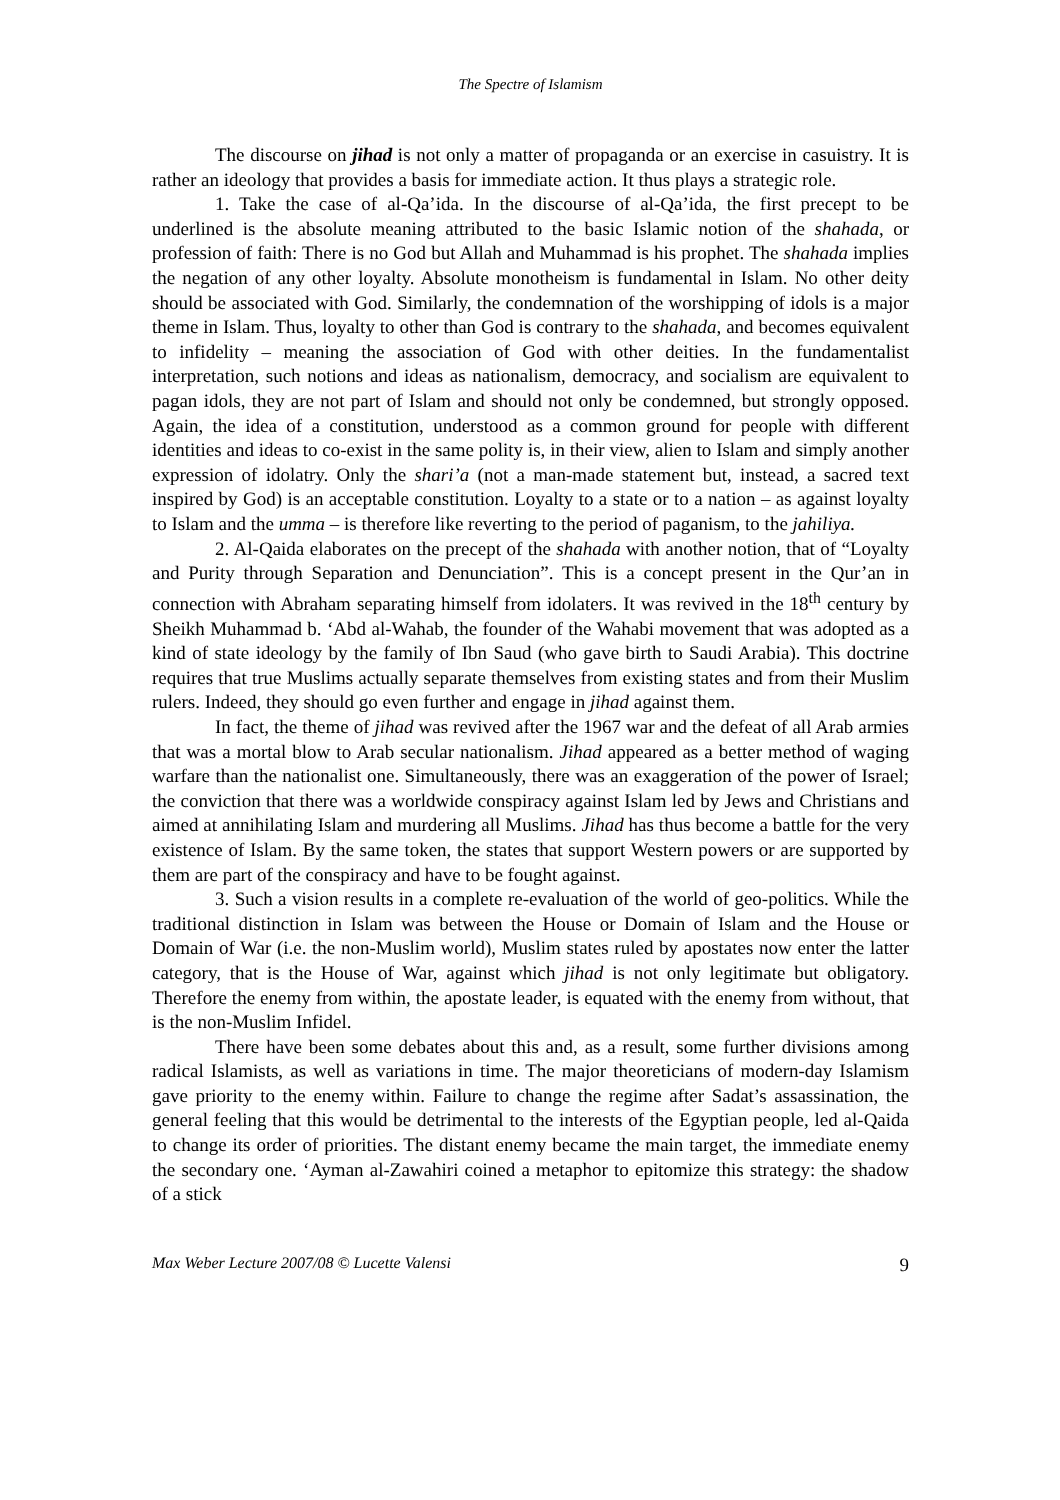The Spectre of Islamism
The discourse on jihad is not only a matter of propaganda or an exercise in casuistry. It is rather an ideology that provides a basis for immediate action. It thus plays a strategic role.
1. Take the case of al-Qa’ida. In the discourse of al-Qa’ida, the first precept to be underlined is the absolute meaning attributed to the basic Islamic notion of the shahada, or profession of faith: There is no God but Allah and Muhammad is his prophet. The shahada implies the negation of any other loyalty. Absolute monotheism is fundamental in Islam. No other deity should be associated with God. Similarly, the condemnation of the worshipping of idols is a major theme in Islam. Thus, loyalty to other than God is contrary to the shahada, and becomes equivalent to infidelity – meaning the association of God with other deities. In the fundamentalist interpretation, such notions and ideas as nationalism, democracy, and socialism are equivalent to pagan idols, they are not part of Islam and should not only be condemned, but strongly opposed. Again, the idea of a constitution, understood as a common ground for people with different identities and ideas to co-exist in the same polity is, in their view, alien to Islam and simply another expression of idolatry. Only the shari’a (not a man-made statement but, instead, a sacred text inspired by God) is an acceptable constitution. Loyalty to a state or to a nation – as against loyalty to Islam and the umma – is therefore like reverting to the period of paganism, to the jahiliya.
2. Al-Qaida elaborates on the precept of the shahada with another notion, that of “Loyalty and Purity through Separation and Denunciation”. This is a concept present in the Qur’an in connection with Abraham separating himself from idolaters. It was revived in the 18<sup>th</sup> century by Sheikh Muhammad b. ‘Abd al-Wahab, the founder of the Wahabi movement that was adopted as a kind of state ideology by the family of Ibn Saud (who gave birth to Saudi Arabia). This doctrine requires that true Muslims actually separate themselves from existing states and from their Muslim rulers. Indeed, they should go even further and engage in jihad against them.
In fact, the theme of jihad was revived after the 1967 war and the defeat of all Arab armies that was a mortal blow to Arab secular nationalism. Jihad appeared as a better method of waging warfare than the nationalist one. Simultaneously, there was an exaggeration of the power of Israel; the conviction that there was a worldwide conspiracy against Islam led by Jews and Christians and aimed at annihilating Islam and murdering all Muslims. Jihad has thus become a battle for the very existence of Islam. By the same token, the states that support Western powers or are supported by them are part of the conspiracy and have to be fought against.
3. Such a vision results in a complete re-evaluation of the world of geo-politics. While the traditional distinction in Islam was between the House or Domain of Islam and the House or Domain of War (i.e. the non-Muslim world), Muslim states ruled by apostates now enter the latter category, that is the House of War, against which jihad is not only legitimate but obligatory. Therefore the enemy from within, the apostate leader, is equated with the enemy from without, that is the non-Muslim Infidel.
There have been some debates about this and, as a result, some further divisions among radical Islamists, as well as variations in time. The major theoreticians of modern-day Islamism gave priority to the enemy within. Failure to change the regime after Sadat’s assassination, the general feeling that this would be detrimental to the interests of the Egyptian people, led al-Qaida to change its order of priorities. The distant enemy became the main target, the immediate enemy the secondary one. ‘Ayman al-Zawahiri coined a metaphor to epitomize this strategy: the shadow of a stick
Max Weber Lecture 2007/08 © Lucette Valensi 9